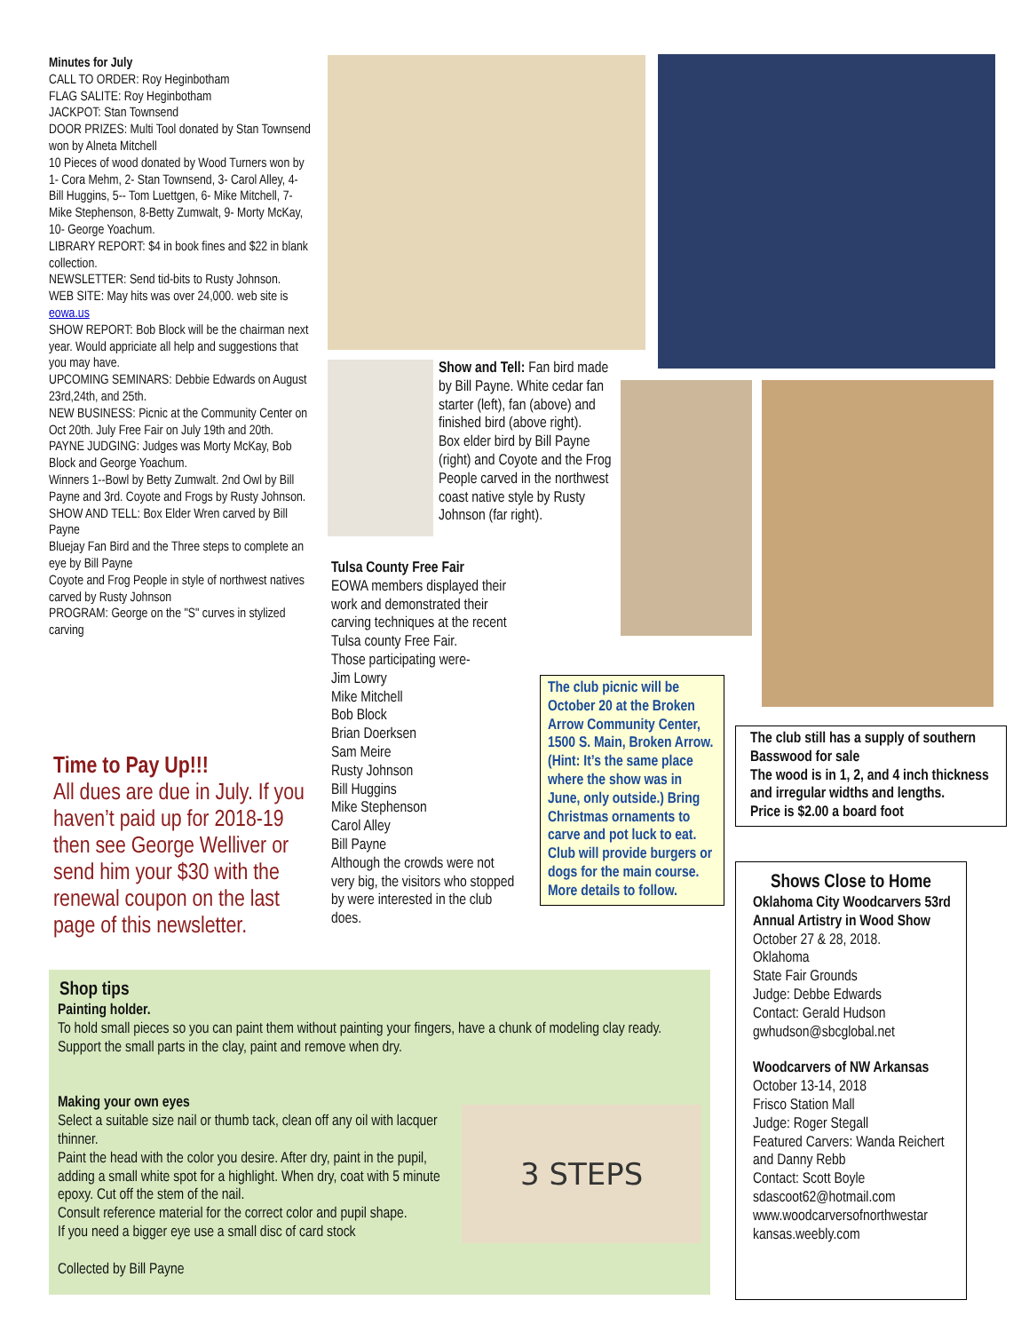Minutes for July
CALL TO ORDER: Roy Heginbotham
FLAG SALITE: Roy Heginbotham
JACKPOT: Stan Townsend
DOOR PRIZES: Multi Tool donated by Stan Townsend won by Alneta Mitchell
10 Pieces of wood donated by Wood Turners won by 1- Cora Mehm, 2- Stan Townsend, 3- Carol Alley, 4- Bill Huggins, 5-- Tom Luettgen, 6- Mike Mitchell, 7-Mike Stephenson, 8-Betty Zumwalt, 9- Morty McKay, 10- George Yoachum.
LIBRARY REPORT: $4 in book fines and $22 in blank collection.
NEWSLETTER: Send tid-bits to Rusty Johnson.
WEB SITE: May hits was over 24,000. web site is eowa.us
SHOW REPORT: Bob Block will be the chairman next year. Would appriciate all help and suggestions that you may have.
UPCOMING SEMINARS: Debbie Edwards on August 23rd,24th, and 25th.
NEW BUSINESS: Picnic at the Community Center on Oct 20th. July Free Fair on July 19th and 20th.
PAYNE JUDGING: Judges was Morty McKay, Bob Block and George Yoachum.
Winners 1--Bowl by Betty Zumwalt. 2nd Owl by Bill Payne and 3rd. Coyote and Frogs by Rusty Johnson.
SHOW AND TELL: Box Elder Wren carved by Bill Payne
Bluejay Fan Bird and the Three steps to complete an eye by Bill Payne
Coyote and Frog People in style of northwest natives carved by Rusty Johnson
PROGRAM: George on the "S" curves in stylized carving
Time to Pay Up!!!
All dues are due in July. If you haven’t paid up for 2018-19 then see George Welliver or send him your $30 with the renewal coupon on the last page of this newsletter.
Show and Tell: Fan bird made by Bill Payne. White cedar fan starter (left), fan (above) and finished bird (above right).
Box elder bird by Bill Payne (right) and Coyote and the Frog People carved in the northwest coast native style by Rusty Johnson (far right).
Tulsa County Free Fair
EOWA members displayed their work and demonstrated their carving techniques at the recent Tulsa county Free Fair.
Those participating were-
Jim Lowry
Mike Mitchell
Bob Block
Brian Doerksen
Sam Meire
Rusty Johnson
Bill Huggins
Mike Stephenson
Carol Alley
Bill Payne
Although the crowds were not very big, the visitors who stopped by were interested in the club does.
The club picnic will be October 20 at the Broken Arrow Community Center, 1500 S. Main, Broken Arrow. (Hint: It’s the same place where the show was in June, only outside.) Bring Christmas ornaments to carve and pot luck to eat. Club will provide burgers or dogs for the main course. More details to follow.
The club still has a supply of southern Basswood for sale
The wood is in 1, 2, and 4 inch thickness and irregular widths and lengths.
Price is $2.00 a board foot
Shows Close to Home
Oklahoma City Woodcarvers 53rd Annual Artistry in Wood Show
October 27 & 28, 2018.
Oklahoma
State Fair Grounds
Judge: Debbe Edwards
Contact: Gerald Hudson
gwhudson@sbcglobal.net
Woodcarvers of NW Arkansas
October 13-14, 2018
Frisco Station Mall
Judge: Roger Stegall
Featured Carvers: Wanda Reichert and Danny Rebb
Contact: Scott Boyle
sdascoot62@hotmail.com
www.woodcarversofnorthwestar kansas.weebly.com
Shop tips
Painting holder.
To hold small pieces so you can paint them without painting your fingers, have a chunk of modeling clay ready. Support the small parts in the clay, paint and remove when dry.
Making your own eyes
Select a suitable size nail or thumb tack, clean off any oil with lacquer thinner.
Paint the head with the color you desire. After dry, paint in the pupil, adding a small white spot for a highlight. When dry, coat with 5 minute epoxy. Cut off the stem of the nail.
Consult reference material for the correct color and pupil shape.
If you need a bigger eye use a small disc of card stock
Collected by Bill Payne
3 STEPS